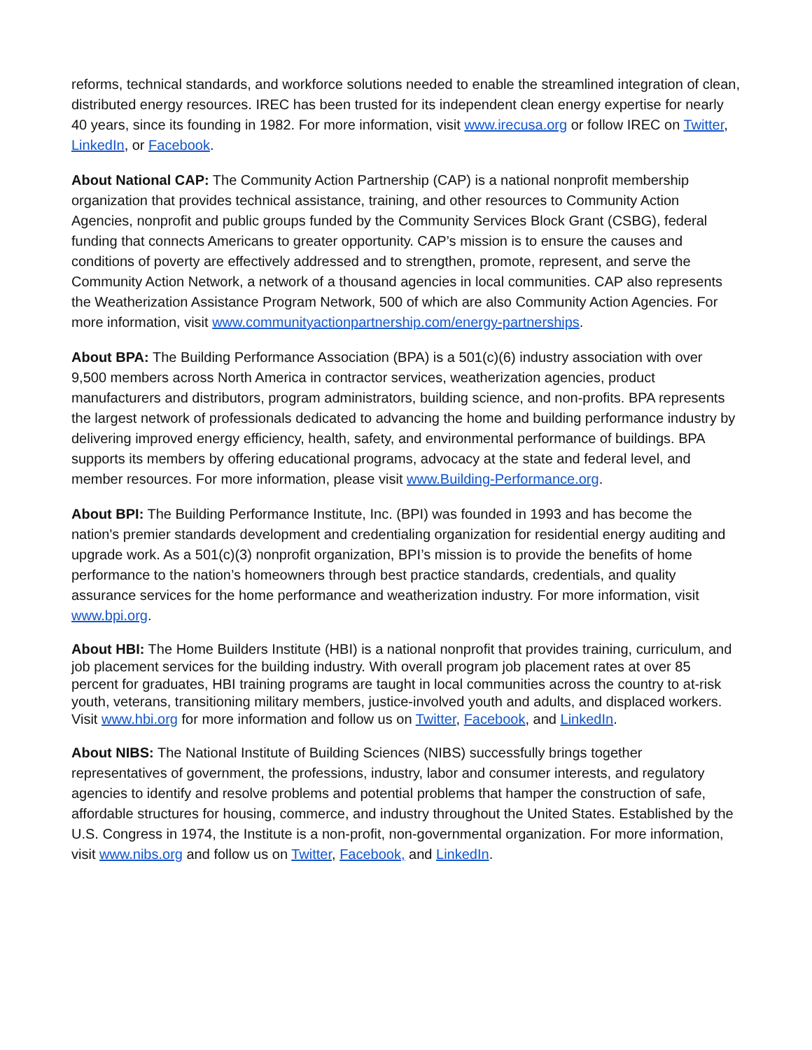reforms, technical standards, and workforce solutions needed to enable the streamlined integration of clean, distributed energy resources. IREC has been trusted for its independent clean energy expertise for nearly 40 years, since its founding in 1982. For more information, visit www.irecusa.org or follow IREC on Twitter, LinkedIn, or Facebook.
About National CAP: The Community Action Partnership (CAP) is a national nonprofit membership organization that provides technical assistance, training, and other resources to Community Action Agencies, nonprofit and public groups funded by the Community Services Block Grant (CSBG), federal funding that connects Americans to greater opportunity. CAP’s mission is to ensure the causes and conditions of poverty are effectively addressed and to strengthen, promote, represent, and serve the Community Action Network, a network of a thousand agencies in local communities. CAP also represents the Weatherization Assistance Program Network, 500 of which are also Community Action Agencies. For more information, visit www.communityactionpartnership.com/energy-partnerships.
About BPA: The Building Performance Association (BPA) is a 501(c)(6) industry association with over 9,500 members across North America in contractor services, weatherization agencies, product manufacturers and distributors, program administrators, building science, and non-profits. BPA represents the largest network of professionals dedicated to advancing the home and building performance industry by delivering improved energy efficiency, health, safety, and environmental performance of buildings. BPA supports its members by offering educational programs, advocacy at the state and federal level, and member resources. For more information, please visit www.Building-Performance.org.
About BPI: The Building Performance Institute, Inc. (BPI) was founded in 1993 and has become the nation's premier standards development and credentialing organization for residential energy auditing and upgrade work. As a 501(c)(3) nonprofit organization, BPI’s mission is to provide the benefits of home performance to the nation’s homeowners through best practice standards, credentials, and quality assurance services for the home performance and weatherization industry. For more information, visit www.bpi.org.
About HBI: The Home Builders Institute (HBI) is a national nonprofit that provides training, curriculum, and job placement services for the building industry. With overall program job placement rates at over 85 percent for graduates, HBI training programs are taught in local communities across the country to at-risk youth, veterans, transitioning military members, justice-involved youth and adults, and displaced workers. Visit www.hbi.org for more information and follow us on Twitter, Facebook, and LinkedIn.
About NIBS: The National Institute of Building Sciences (NIBS) successfully brings together representatives of government, the professions, industry, labor and consumer interests, and regulatory agencies to identify and resolve problems and potential problems that hamper the construction of safe, affordable structures for housing, commerce, and industry throughout the United States. Established by the U.S. Congress in 1974, the Institute is a non-profit, non-governmental organization. For more information, visit www.nibs.org and follow us on Twitter, Facebook, and LinkedIn.